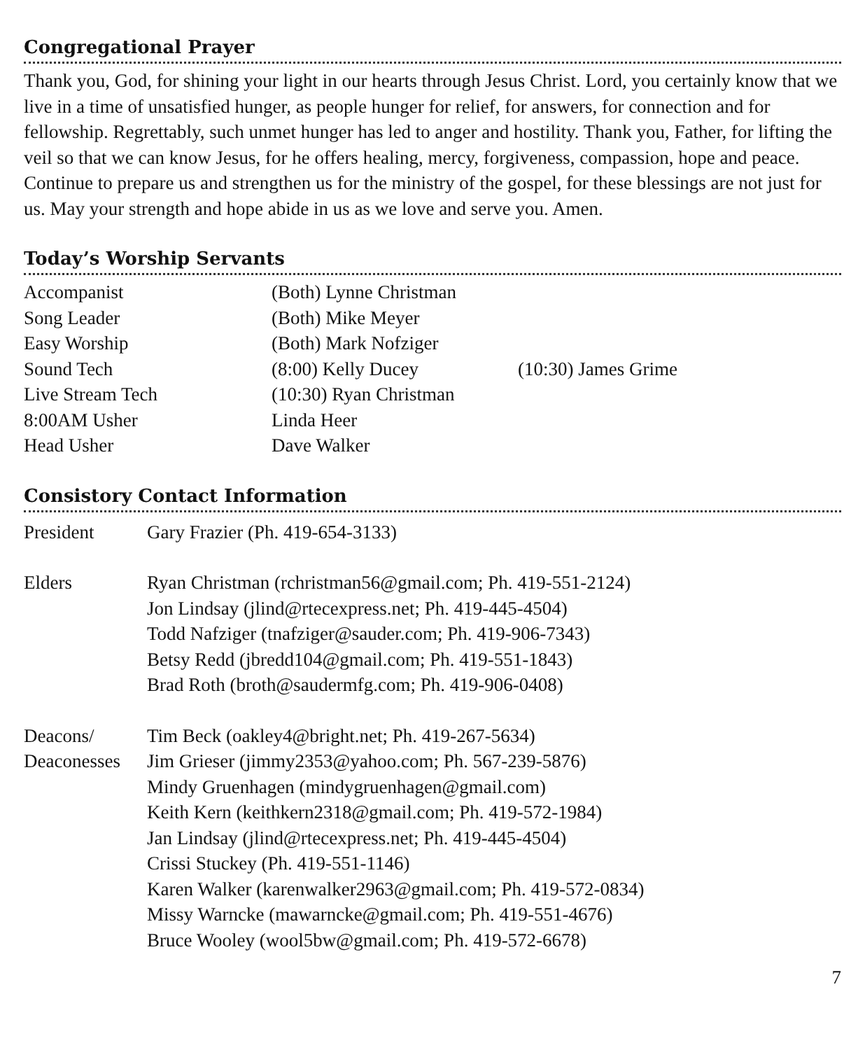Congregational Prayer
Thank you, God, for shining your light in our hearts through Jesus Christ. Lord, you certainly know that we live in a time of unsatisfied hunger, as people hunger for relief, for answers, for connection and for fellowship. Regrettably, such unmet hunger has led to anger and hostility. Thank you, Father, for lifting the veil so that we can know Jesus, for he offers healing, mercy, forgiveness, compassion, hope and peace. Continue to prepare us and strengthen us for the ministry of the gospel, for these blessings are not just for us. May your strength and hope abide in us as we love and serve you. Amen.
Today’s Worship Servants
| Accompanist | (Both) Lynne Christman | |
| Song Leader | (Both) Mike Meyer | |
| Easy Worship | (Both) Mark Nofziger | |
| Sound Tech | (8:00) Kelly Ducey | (10:30) James Grime |
| Live Stream Tech | (10:30) Ryan Christman | |
| 8:00AM Usher | Linda Heer | |
| Head Usher | Dave Walker | |
Consistory Contact Information
| President | Gary Frazier (Ph. 419-654-3133) |
| Elders | Ryan Christman (rchristman56@gmail.com; Ph. 419-551-2124) |
| | Jon Lindsay (jlind@rtecexpress.net; Ph. 419-445-4504) |
| | Todd Nafziger (tnafziger@sauder.com; Ph. 419-906-7343) |
| | Betsy Redd (jbredd104@gmail.com; Ph. 419-551-1843) |
| | Brad Roth (broth@saudermfg.com; Ph. 419-906-0408) |
| Deacons/ | Tim Beck (oakley4@bright.net; Ph. 419-267-5634) |
| Deaconesses | Jim Grieser (jimmy2353@yahoo.com; Ph. 567-239-5876) |
| | Mindy Gruenhagen (mindygruenhagen@gmail.com) |
| | Keith Kern (keithkern2318@gmail.com; Ph. 419-572-1984) |
| | Jan Lindsay (jlind@rtecexpress.net; Ph. 419-445-4504) |
| | Crissi Stuckey (Ph. 419-551-1146) |
| | Karen Walker (karenwalker2963@gmail.com; Ph. 419-572-0834) |
| | Missy Warncke (mawarncke@gmail.com; Ph. 419-551-4676) |
| | Bruce Wooley (wool5bw@gmail.com; Ph. 419-572-6678) |
7